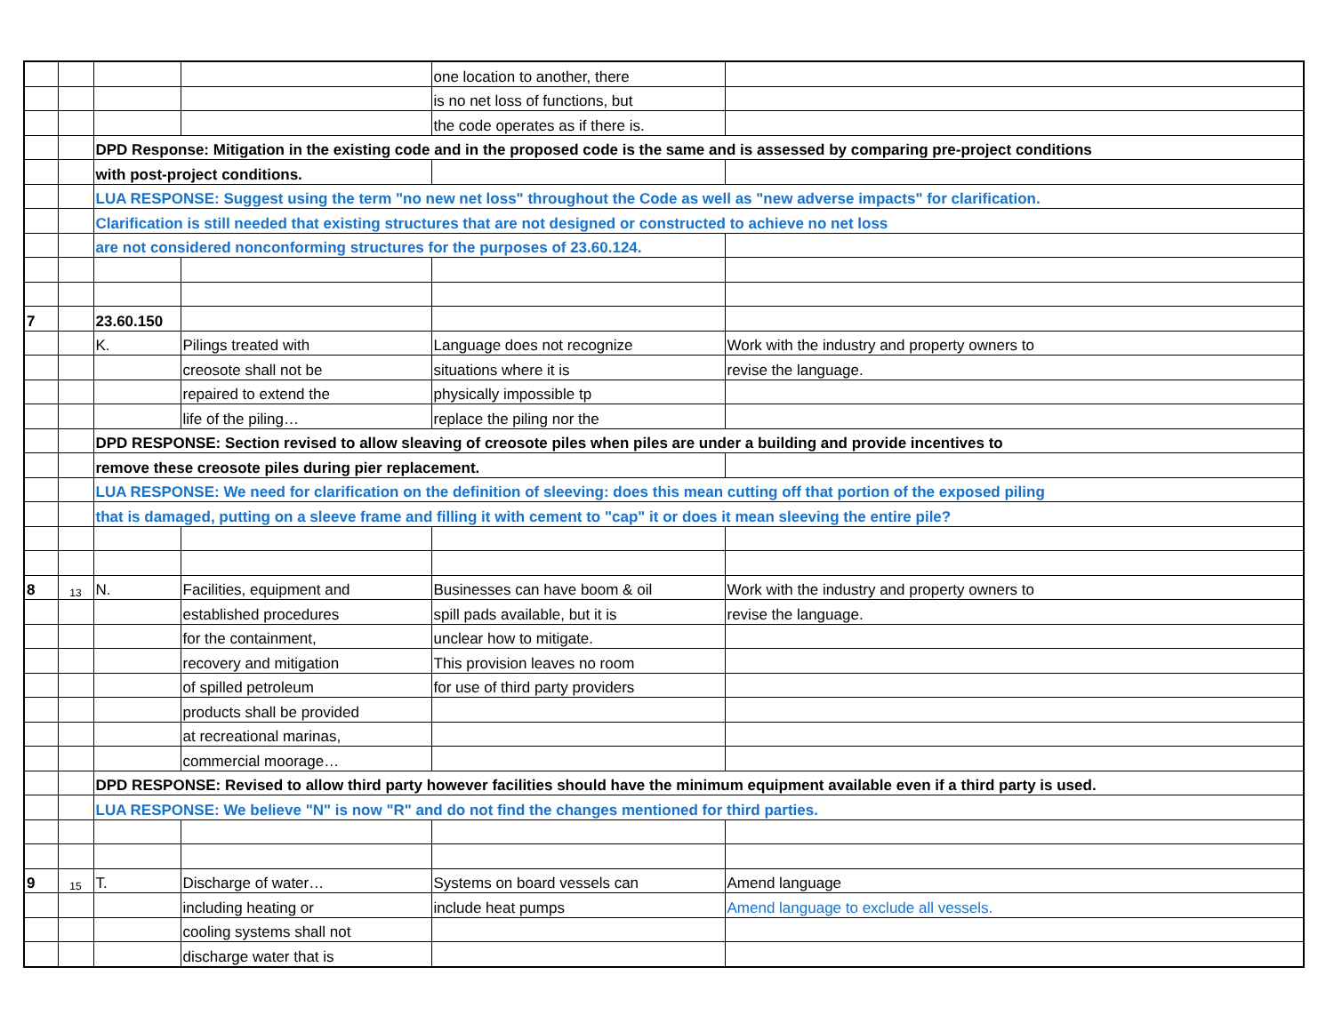| | | | | one location to another, there | |
| | | | | is no net loss of functions, but | |
| | | | | the code operates as if there is. | |
| | | DPD Response: Mitigation in the existing code and in the proposed code is the same and is assessed by comparing pre-project conditions | | | |
| | | with post-project conditions. | | | |
| | | LUA RESPONSE: Suggest using the term "no new net loss" throughout the Code as well as "new adverse impacts" for clarification. | | | |
| | | Clarification is still needed that existing structures that are not designed or constructed to achieve no net loss | | | |
| | | are not considered nonconforming structures for the purposes of 23.60.124. | | | |
| 7 | | 23.60.150 | | | |
| | | K. | Pilings treated with | Language does not recognize | Work with the industry and property owners to |
| | | | creosote shall not be | situations where it is | revise the language. |
| | | | repaired to extend the | physically impossible tp | |
| | | | life of the piling… | replace the piling nor the | |
| | | DPD RESPONSE: Section revised to allow sleaving of creosote piles when piles are under a building and provide incentives to | | | |
| | | remove these creosote piles during pier replacement. | | | |
| | | LUA RESPONSE: We need for clarification on the definition of sleeving: does this mean cutting off that portion of the exposed piling | | | |
| | | that is damaged, putting on a sleeve frame and filling it with cement to "cap" it or does it mean sleeving the entire pile? | | | |
| 8 | 13 | N. | Facilities, equipment and | Businesses can have boom & oil | Work with the industry and property owners to |
| | | | established procedures | spill pads available, but it is | revise the language. |
| | | | for the containment, | unclear how to mitigate. | |
| | | | recovery and mitigation | This provision leaves no room | |
| | | | of spilled petroleum | for use of third party providers | |
| | | | products shall be provided | | |
| | | | at recreational marinas, | | |
| | | | commercial moorage… | | |
| | | DPD RESPONSE: Revised to allow third party however facilities should have the minimum equipment available even if a third party is used. | | | |
| | | LUA RESPONSE: We believe "N" is now "R" and do not find the changes mentioned for third parties. | | | |
| 9 | 15 | T. | Discharge of water… | Systems on board vessels can | Amend language |
| | | | including heating or | include heat pumps | Amend language to exclude all vessels. |
| | | | cooling systems shall not | | |
| | | | discharge water that is | | |